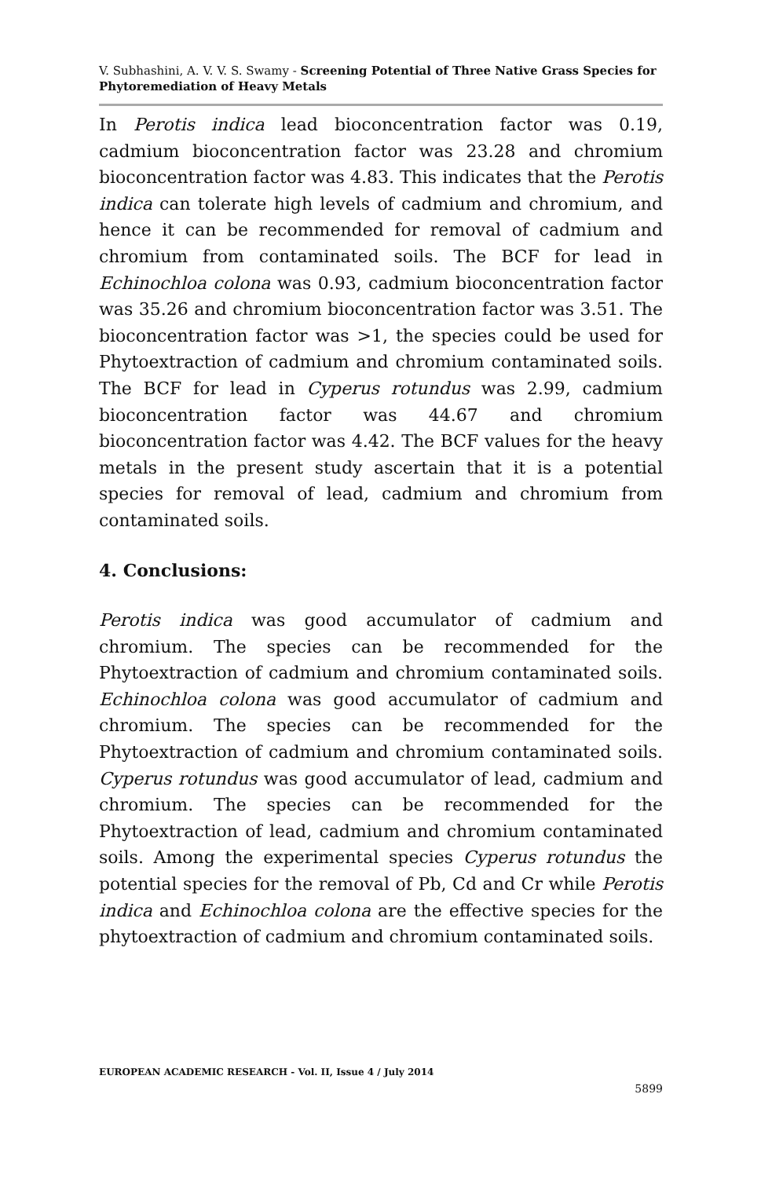V. Subhashini, A. V. V. S. Swamy - Screening Potential of Three Native Grass Species for Phytoremediation of Heavy Metals
In Perotis indica lead bioconcentration factor was 0.19, cadmium bioconcentration factor was 23.28 and chromium bioconcentration factor was 4.83. This indicates that the Perotis indica can tolerate high levels of cadmium and chromium, and hence it can be recommended for removal of cadmium and chromium from contaminated soils. The BCF for lead in Echinochloa colona was 0.93, cadmium bioconcentration factor was 35.26 and chromium bioconcentration factor was 3.51. The bioconcentration factor was >1, the species could be used for Phytoextraction of cadmium and chromium contaminated soils. The BCF for lead in Cyperus rotundus was 2.99, cadmium bioconcentration factor was 44.67 and chromium bioconcentration factor was 4.42. The BCF values for the heavy metals in the present study ascertain that it is a potential species for removal of lead, cadmium and chromium from contaminated soils.
4. Conclusions:
Perotis indica was good accumulator of cadmium and chromium. The species can be recommended for the Phytoextraction of cadmium and chromium contaminated soils. Echinochloa colona was good accumulator of cadmium and chromium. The species can be recommended for the Phytoextraction of cadmium and chromium contaminated soils. Cyperus rotundus was good accumulator of lead, cadmium and chromium. The species can be recommended for the Phytoextraction of lead, cadmium and chromium contaminated soils. Among the experimental species Cyperus rotundus the potential species for the removal of Pb, Cd and Cr while Perotis indica and Echinochloa colona are the effective species for the phytoextraction of cadmium and chromium contaminated soils.
EUROPEAN ACADEMIC RESEARCH - Vol. II, Issue 4 / July 2014
5899